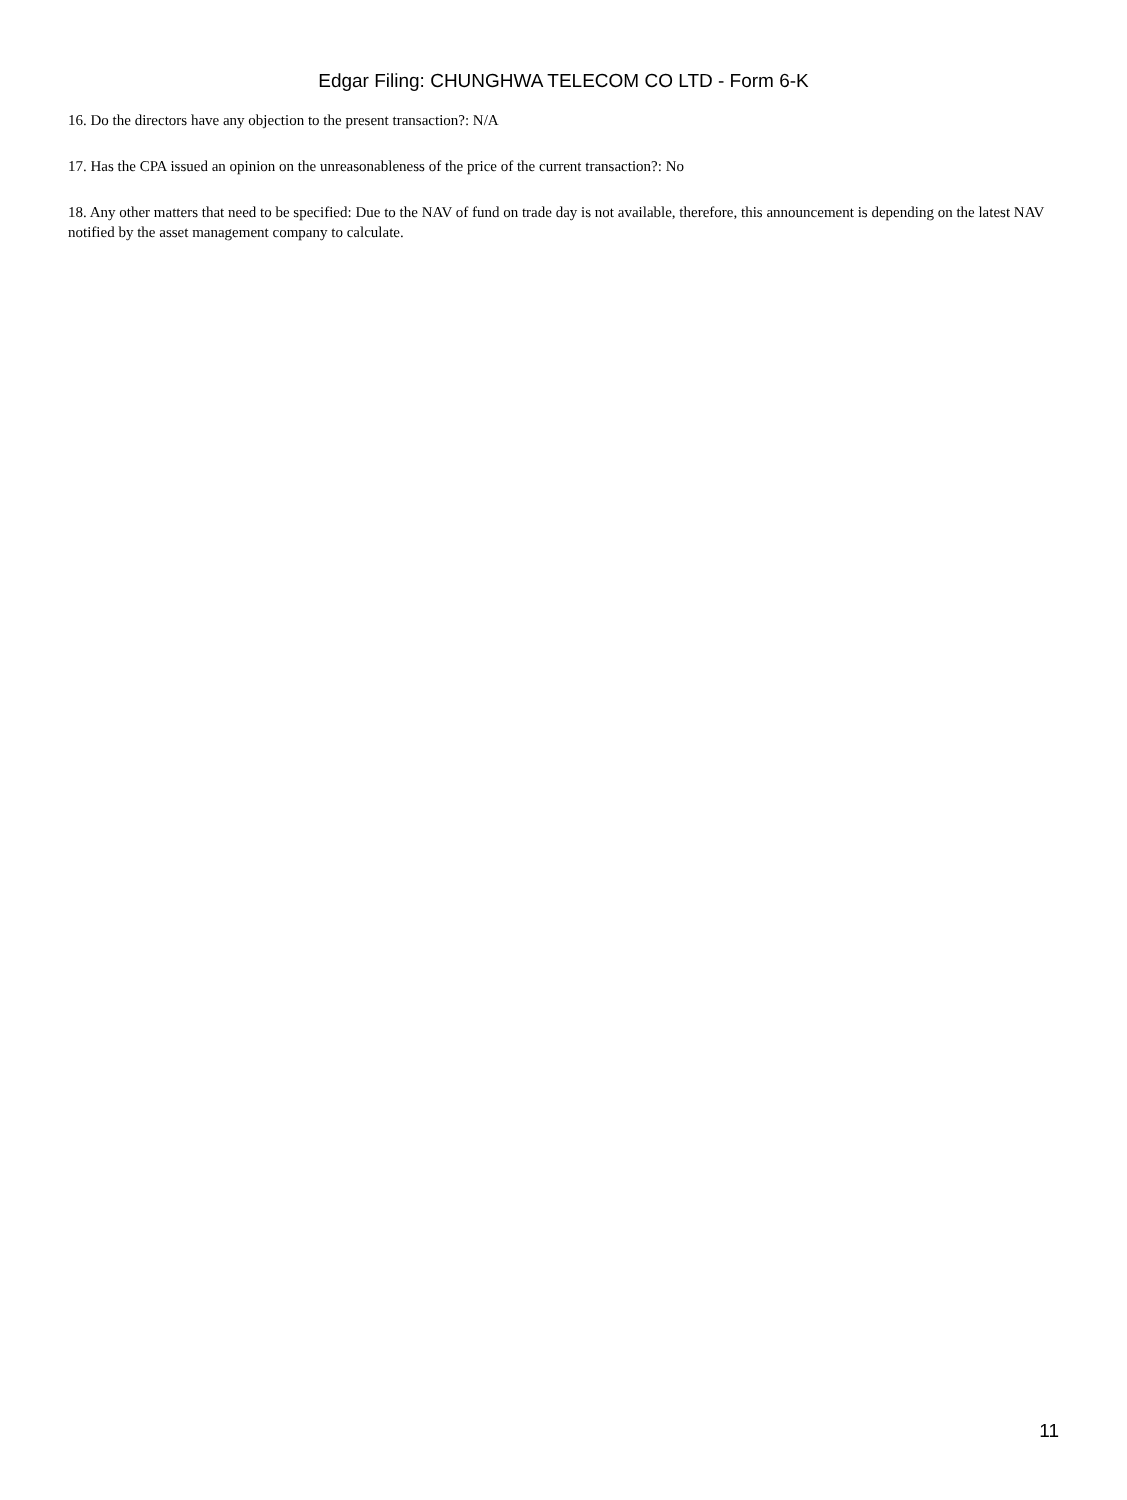Edgar Filing: CHUNGHWA TELECOM CO LTD - Form 6-K
16. Do the directors have any objection to the present transaction?: N/A
17. Has the CPA issued an opinion on the unreasonableness of the price of the current transaction?: No
18. Any other matters that need to be specified: Due to the NAV of fund on trade day is not available, therefore, this announcement is depending on the latest NAV notified by the asset management company to calculate.
11